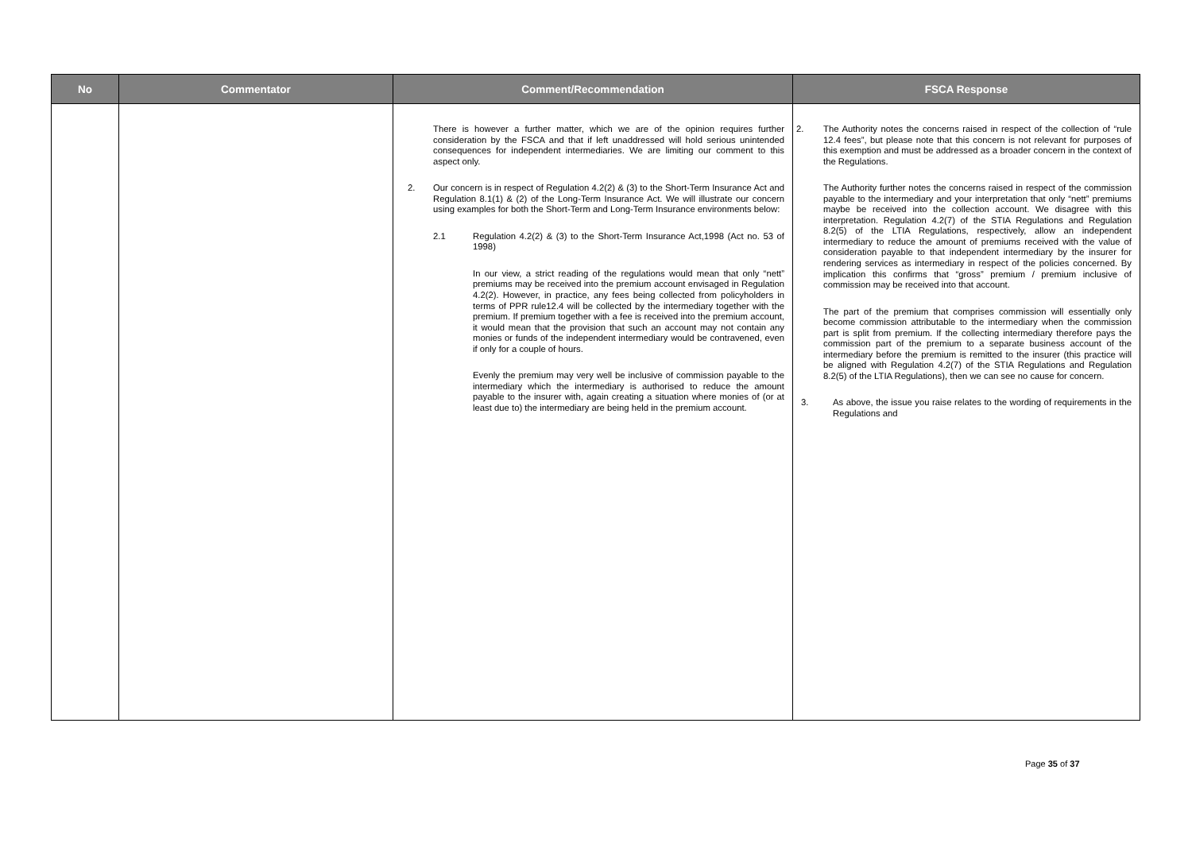| No | Commentator | Comment/Recommendation | FSCA Response |
| --- | --- | --- | --- |
| | | There is however a further matter, which we are of the opinion requires further consideration by the FSCA and that if left unaddressed will hold serious unintended consequences for independent intermediaries. We are limiting our comment to this aspect only. 2. Our concern is in respect of Regulation 4.2(2) & (3) to the Short-Term Insurance Act and Regulation 8.1(1) & (2) of the Long-Term Insurance Act. We will illustrate our concern using examples for both the Short-Term and Long-Term Insurance environments below: 2.1 Regulation 4.2(2) & (3) to the Short-Term Insurance Act,1998 (Act no. 53 of 1998) In our view, a strict reading of the regulations would mean that only “nett” premiums may be received into the premium account envisaged in Regulation 4.2(2). However, in practice, any fees being collected from policyholders in terms of PPR rule12.4 will be collected by the intermediary together with the premium. If premium together with a fee is received into the premium account, it would mean that the provision that such an account may not contain any monies or funds of the independent intermediary would be contravened, even if only for a couple of hours. Evenly the premium may very well be inclusive of commission payable to the intermediary which the intermediary is authorised to reduce the amount payable to the insurer with, again creating a situation where monies of (or at least due to) the intermediary are being held in the premium account. | 2. The Authority notes the concerns raised in respect of the collection of “rule 12.4 fees”, but please note that this concern is not relevant for purposes of this exemption and must be addressed as a broader concern in the context of the Regulations. The Authority further notes the concerns raised in respect of the commission payable to the intermediary and your interpretation that only “nett” premiums maybe be received into the collection account. We disagree with this interpretation. Regulation 4.2(7) of the STIA Regulations and Regulation 8.2(5) of the LTIA Regulations, respectively, allow an independent intermediary to reduce the amount of premiums received with the value of consideration payable to that independent intermediary by the insurer for rendering services as intermediary in respect of the policies concerned. By implication this confirms that “gross” premium / premium inclusive of commission may be received into that account. The part of the premium that comprises commission will essentially only become commission attributable to the intermediary when the commission part is split from premium. If the collecting intermediary therefore pays the commission part of the premium to a separate business account of the intermediary before the premium is remitted to the insurer (this practice will be aligned with Regulation 4.2(7) of the STIA Regulations and Regulation 8.2(5) of the LTIA Regulations), then we can see no cause for concern. 3. As above, the issue you raise relates to the wording of requirements in the Regulations and |
Page 35 of 37